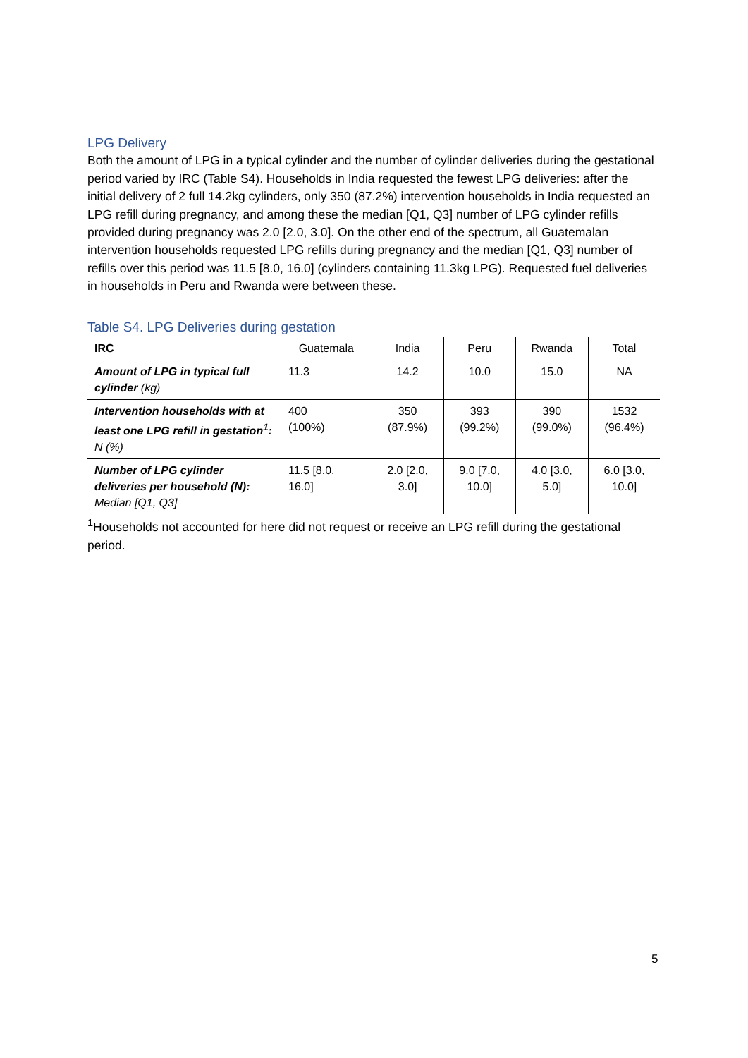LPG Delivery
Both the amount of LPG in a typical cylinder and the number of cylinder deliveries during the gestational period varied by IRC (Table S4). Households in India requested the fewest LPG deliveries: after the initial delivery of 2 full 14.2kg cylinders, only 350 (87.2%) intervention households in India requested an LPG refill during pregnancy, and among these the median [Q1, Q3] number of LPG cylinder refills provided during pregnancy was 2.0 [2.0, 3.0]. On the other end of the spectrum, all Guatemalan intervention households requested LPG refills during pregnancy and the median [Q1, Q3] number of refills over this period was 11.5 [8.0, 16.0] (cylinders containing 11.3kg LPG). Requested fuel deliveries in households in Peru and Rwanda were between these.
Table S4. LPG Deliveries during gestation
| IRC | Guatemala | India | Peru | Rwanda | Total |
| --- | --- | --- | --- | --- | --- |
| Amount of LPG in typical full cylinder (kg) | 11.3 | 14.2 | 10.0 | 15.0 | NA |
| Intervention households with at least one LPG refill in gestation<sup>1</sup>: N (%) | 400 (100%) | 350 (87.9%) | 393 (99.2%) | 390 (99.0%) | 1532 (96.4%) |
| Number of LPG cylinder deliveries per household (N): Median [Q1, Q3] | 11.5 [8.0, 16.0] | 2.0 [2.0, 3.0] | 9.0 [7.0, 10.0] | 4.0 [3.0, 5.0] | 6.0 [3.0, 10.0] |
<sup>1</sup> Households not accounted for here did not request or receive an LPG refill during the gestational period.
5